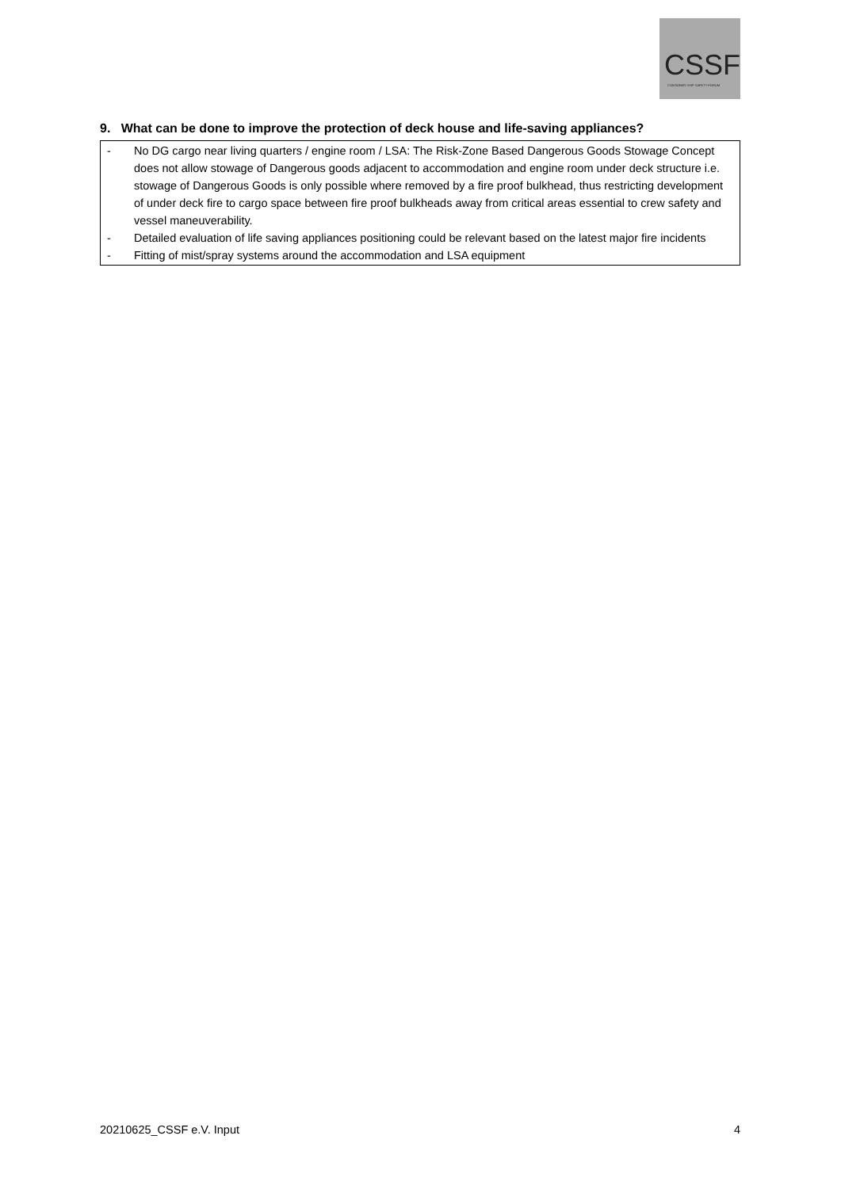CSSF
CONTAINER SHIP SAFETY FORUM
9. What can be done to improve the protection of deck house and life-saving appliances?
- No DG cargo near living quarters / engine room / LSA: The Risk-Zone Based Dangerous Goods Stowage Concept does not allow stowage of Dangerous goods adjacent to accommodation and engine room under deck structure i.e. stowage of Dangerous Goods is only possible where removed by a fire proof bulkhead, thus restricting development of under deck fire to cargo space between fire proof bulkheads away from critical areas essential to crew safety and vessel maneuverability.
- Detailed evaluation of life saving appliances positioning could be relevant based on the latest major fire incidents
- Fitting of mist/spray systems around the accommodation and LSA equipment
20210625_CSSF e.V. Input 4